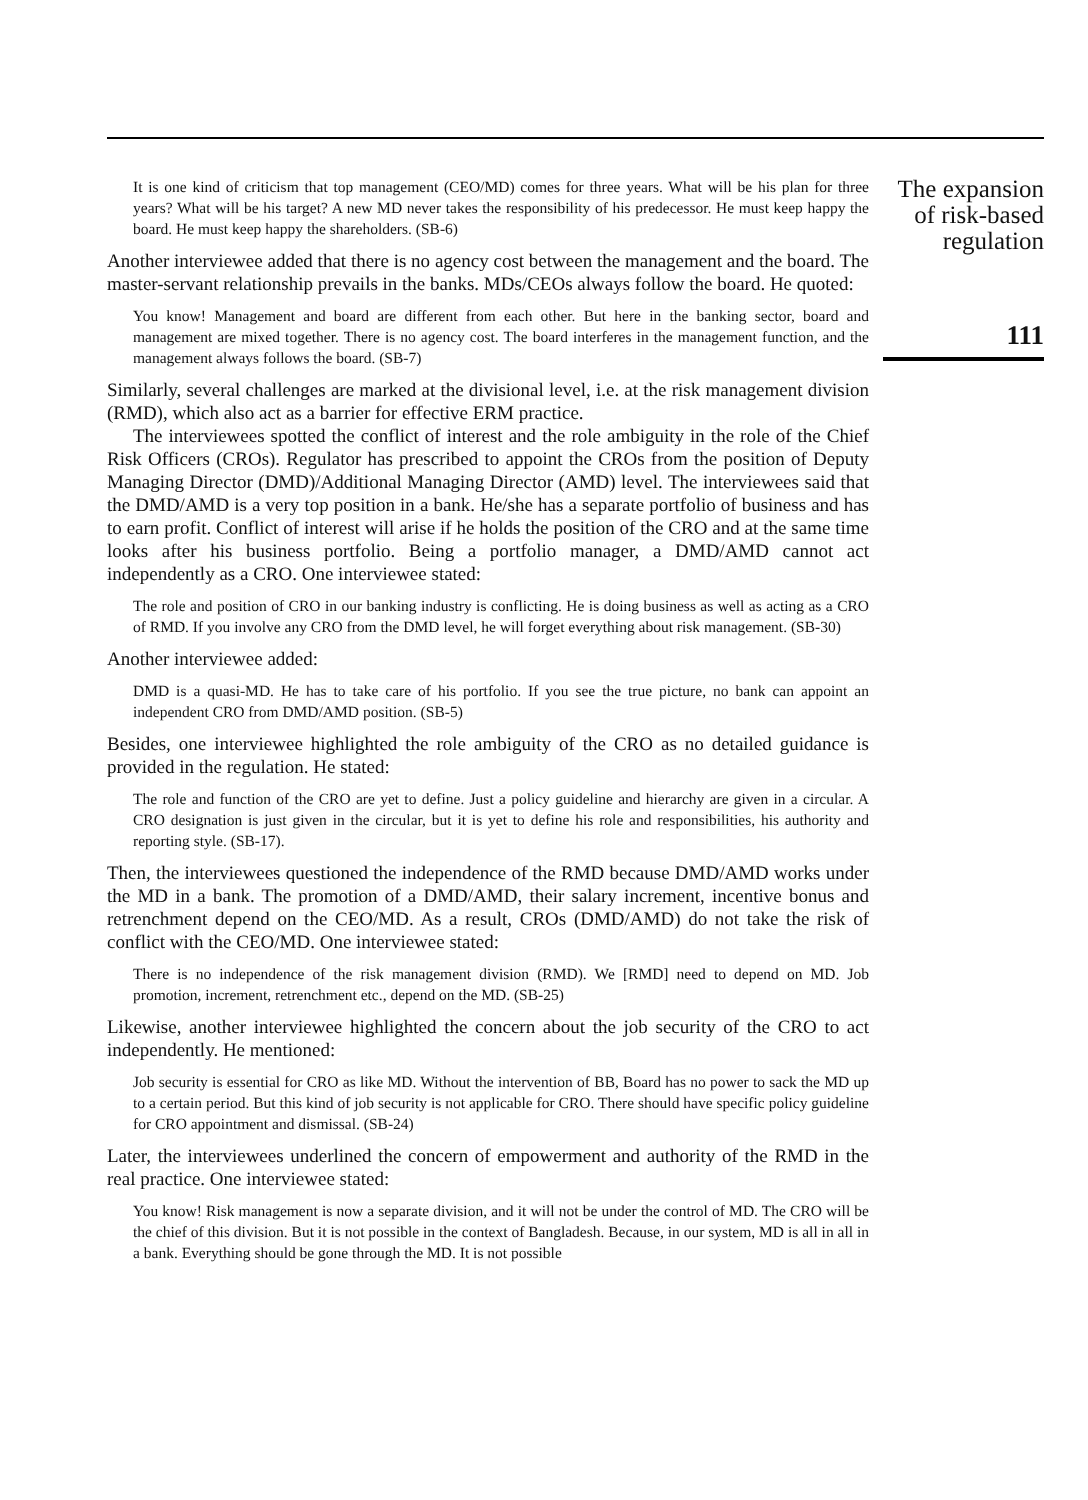It is one kind of criticism that top management (CEO/MD) comes for three years. What will be his plan for three years? What will be his target? A new MD never takes the responsibility of his predecessor. He must keep happy the board. He must keep happy the shareholders. (SB-6)
Another interviewee added that there is no agency cost between the management and the board. The master-servant relationship prevails in the banks. MDs/CEOs always follow the board. He quoted:
You know! Management and board are different from each other. But here in the banking sector, board and management are mixed together. There is no agency cost. The board interferes in the management function, and the management always follows the board. (SB-7)
Similarly, several challenges are marked at the divisional level, i.e. at the risk management division (RMD), which also act as a barrier for effective ERM practice.
The interviewees spotted the conflict of interest and the role ambiguity in the role of the Chief Risk Officers (CROs). Regulator has prescribed to appoint the CROs from the position of Deputy Managing Director (DMD)/Additional Managing Director (AMD) level. The interviewees said that the DMD/AMD is a very top position in a bank. He/she has a separate portfolio of business and has to earn profit. Conflict of interest will arise if he holds the position of the CRO and at the same time looks after his business portfolio. Being a portfolio manager, a DMD/AMD cannot act independently as a CRO. One interviewee stated:
The role and position of CRO in our banking industry is conflicting. He is doing business as well as acting as a CRO of RMD. If you involve any CRO from the DMD level, he will forget everything about risk management. (SB-30)
Another interviewee added:
DMD is a quasi-MD. He has to take care of his portfolio. If you see the true picture, no bank can appoint an independent CRO from DMD/AMD position. (SB-5)
Besides, one interviewee highlighted the role ambiguity of the CRO as no detailed guidance is provided in the regulation. He stated:
The role and function of the CRO are yet to define. Just a policy guideline and hierarchy are given in a circular. A CRO designation is just given in the circular, but it is yet to define his role and responsibilities, his authority and reporting style. (SB-17).
Then, the interviewees questioned the independence of the RMD because DMD/AMD works under the MD in a bank. The promotion of a DMD/AMD, their salary increment, incentive bonus and retrenchment depend on the CEO/MD. As a result, CROs (DMD/AMD) do not take the risk of conflict with the CEO/MD. One interviewee stated:
There is no independence of the risk management division (RMD). We [RMD] need to depend on MD. Job promotion, increment, retrenchment etc., depend on the MD. (SB-25)
Likewise, another interviewee highlighted the concern about the job security of the CRO to act independently. He mentioned:
Job security is essential for CRO as like MD. Without the intervention of BB, Board has no power to sack the MD up to a certain period. But this kind of job security is not applicable for CRO. There should have specific policy guideline for CRO appointment and dismissal. (SB-24)
Later, the interviewees underlined the concern of empowerment and authority of the RMD in the real practice. One interviewee stated:
You know! Risk management is now a separate division, and it will not be under the control of MD. The CRO will be the chief of this division. But it is not possible in the context of Bangladesh. Because, in our system, MD is all in all in a bank. Everything should be gone through the MD. It is not possible
The expansion
of risk-based
regulation
111